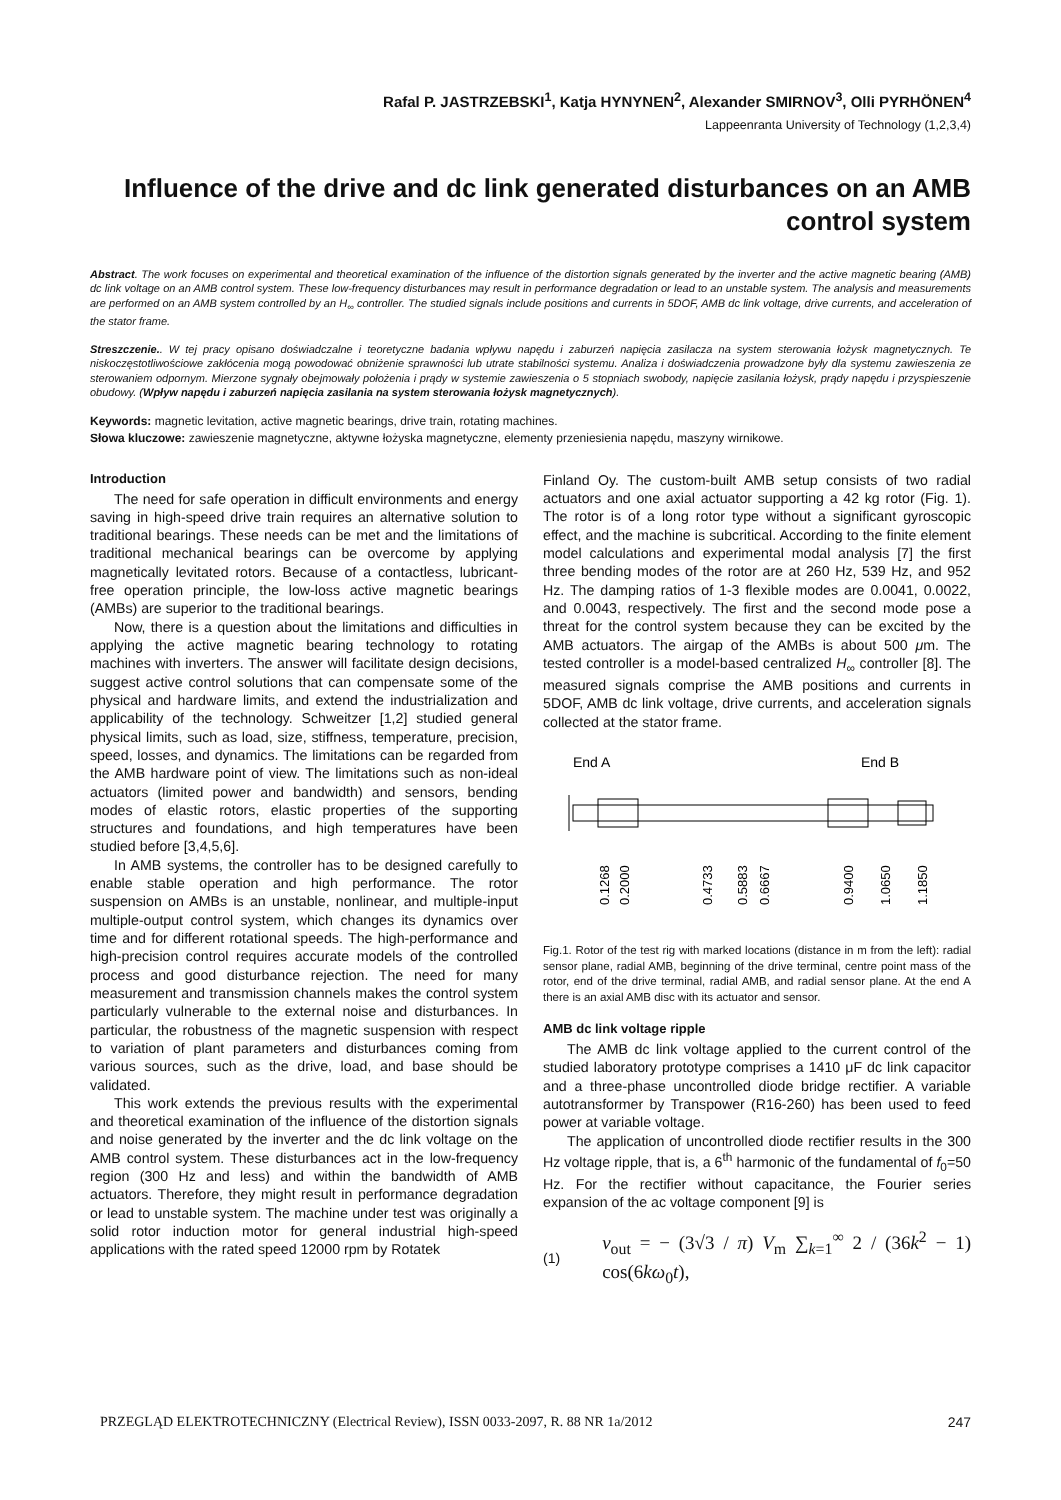Rafal P. JASTRZEBSKI<sup>1</sup>, Katja HYNYNEN<sup>2</sup>, Alexander SMIRNOV<sup>3</sup>, Olli PYRHÖNEN<sup>4</sup>
Lappeenranta University of Technology (1,2,3,4)
Influence of the drive and dc link generated disturbances on an AMB control system
Abstract. The work focuses on experimental and theoretical examination of the influence of the distortion signals generated by the inverter and the active magnetic bearing (AMB) dc link voltage on an AMB control system. These low-frequency disturbances may result in performance degradation or lead to an unstable system. The analysis and measurements are performed on an AMB system controlled by an H<sub>∞</sub> controller. The studied signals include positions and currents in 5DOF, AMB dc link voltage, drive currents, and acceleration of the stator frame.
Streszczenie.. W tej pracy opisano doświadczalne i teoretyczne badania wpływu napędu i zaburzeń napięcia zasilacza na system sterowania łożysk magnetycznych. Te niskoczęstotliwościowe zakłócenia mogą powodować obniżenie sprawności lub utrate stabilności systemu. Analiza i doświadczenia prowadzone były dla systemu zawieszenia ze sterowaniem odpornym. Mierzone sygnały obejmowały położenia i prądy w systemie zawieszenia o 5 stopniach swobody, napięcie zasilania łożysk, prądy napędu i przyspieszenie obudowy. (Wpływ napędu i zaburzeń napięcia zasilania na system sterowania łożysk magnetycznych).
Keywords: magnetic levitation, active magnetic bearings, drive train, rotating machines.
Słowa kluczowe: zawieszenie magnetyczne, aktywne łożyska magnetyczne, elementy przeniesienia napędu, maszyny wirnikowe.
Introduction
The need for safe operation in difficult environments and energy saving in high-speed drive train requires an alternative solution to traditional bearings. These needs can be met and the limitations of traditional mechanical bearings can be overcome by applying magnetically levitated rotors. Because of a contactless, lubricant-free operation principle, the low-loss active magnetic bearings (AMBs) are superior to the traditional bearings.
Now, there is a question about the limitations and difficulties in applying the active magnetic bearing technology to rotating machines with inverters. The answer will facilitate design decisions, suggest active control solutions that can compensate some of the physical and hardware limits, and extend the industrialization and applicability of the technology. Schweitzer [1,2] studied general physical limits, such as load, size, stiffness, temperature, precision, speed, losses, and dynamics. The limitations can be regarded from the AMB hardware point of view. The limitations such as non-ideal actuators (limited power and bandwidth) and sensors, bending modes of elastic rotors, elastic properties of the supporting structures and foundations, and high temperatures have been studied before [3,4,5,6].
In AMB systems, the controller has to be designed carefully to enable stable operation and high performance. The rotor suspension on AMBs is an unstable, nonlinear, and multiple-input multiple-output control system, which changes its dynamics over time and for different rotational speeds. The high-performance and high-precision control requires accurate models of the controlled process and good disturbance rejection. The need for many measurement and transmission channels makes the control system particularly vulnerable to the external noise and disturbances. In particular, the robustness of the magnetic suspension with respect to variation of plant parameters and disturbances coming from various sources, such as the drive, load, and base should be validated.
This work extends the previous results with the experimental and theoretical examination of the influence of the distortion signals and noise generated by the inverter and the dc link voltage on the AMB control system. These disturbances act in the low-frequency region (300 Hz and less) and within the bandwidth of AMB actuators. Therefore, they might result in performance degradation or lead to unstable system. The machine under test was originally a solid rotor induction motor for general industrial high-speed applications with the rated speed 12000 rpm by Rotatek
Finland Oy. The custom-built AMB setup consists of two radial actuators and one axial actuator supporting a 42 kg rotor (Fig. 1). The rotor is of a long rotor type without a significant gyroscopic effect, and the machine is subcritical. According to the finite element model calculations and experimental modal analysis [7] the first three bending modes of the rotor are at 260 Hz, 539 Hz, and 952 Hz. The damping ratios of 1-3 flexible modes are 0.0041, 0.0022, and 0.0043, respectively. The first and the second mode pose a threat for the control system because they can be excited by the AMB actuators. The airgap of the AMBs is about 500 μm. The tested controller is a model-based centralized H<sub>∞</sub> controller [8]. The measured signals comprise the AMB positions and currents in 5DOF, AMB dc link voltage, drive currents, and acceleration signals collected at the stator frame.
End A
End B
0.1268
0.2000
0.4733
0.5883
0.6667
0.9400
1.0650
1.1850
Fig.1. Rotor of the test rig with marked locations (distance in m from the left): radial sensor plane, radial AMB, beginning of the drive terminal, centre point mass of the rotor, end of the drive terminal, radial AMB, and radial sensor plane. At the end A there is an axial AMB disc with its actuator and sensor.
AMB dc link voltage ripple
The AMB dc link voltage applied to the current control of the studied laboratory prototype comprises a 1410 μF dc link capacitor and a three-phase uncontrolled diode bridge rectifier. A variable autotransformer by Transpower (R16-260) has been used to feed power at variable voltage.
The application of uncontrolled diode rectifier results in the 300 Hz voltage ripple, that is, a 6<sup>th</sup> harmonic of the fundamental of f<sub>0</sub>=50 Hz. For the rectifier without capacitance, the Fourier series expansion of the ac voltage component [9] is
(1) v<sub>out</sub> = − (3√3 / π) V<sub>m</sub> ∑<sub>k=1</sub><sup>∞</sup> 2 / (36k<sup>2</sup> − 1) cos(6kω<sub>0</sub>t),
PRZEGLĄD ELEKTROTECHNICZNY (Electrical Review), ISSN 0033-2097, R. 88 NR 1a/2012 247